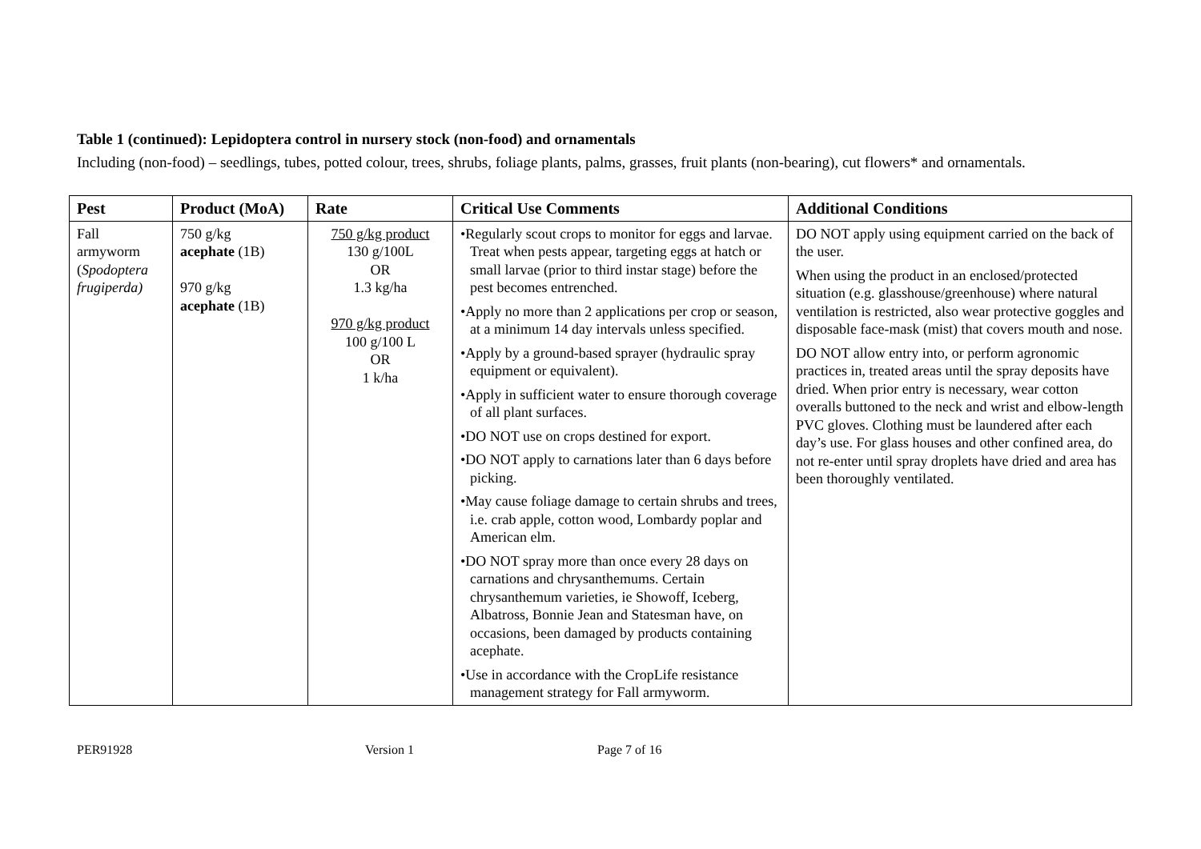Table 1 (continued): Lepidoptera control in nursery stock (non-food) and ornamentals
Including (non-food) – seedlings, tubes, potted colour, trees, shrubs, foliage plants, palms, grasses, fruit plants (non-bearing), cut flowers* and ornamentals.
| Pest | Product (MoA) | Rate | Critical Use Comments | Additional Conditions |
| --- | --- | --- | --- | --- |
| Fall armyworm ( Spodoptera frugiperda) | 750 g/kg acephate (1B) 970 g/kg acephate (1B) | 750 g/kg product 130 g/100L OR 1.3 kg/ha 970 g/kg product 100 g/100 L OR 1 k/ha | •Regularly scout crops to monitor for eggs and larvae. Treat when pests appear, targeting eggs at hatch or small larvae (prior to third instar stage) before the pest becomes entrenched. •Apply no more than 2 applications per crop or season, at a minimum 14 day intervals unless specified. •Apply by a ground-based sprayer (hydraulic spray equipment or equivalent). •Apply in sufficient water to ensure thorough coverage of all plant surfaces. •DO NOT use on crops destined for export. •DO NOT apply to carnations later than 6 days before picking. •May cause foliage damage to certain shrubs and trees, i.e. crab apple, cotton wood, Lombardy poplar and American elm. •DO NOT spray more than once every 28 days on carnations and chrysanthemums. Certain chrysanthemum varieties, ie Showoff, Iceberg, Albatross, Bonnie Jean and Statesman have, on occasions, been damaged by products containing acephate. •Use in accordance with the CropLife resistance management strategy for Fall armyworm. | DO NOT apply using equipment carried on the back of the user. When using the product in an enclosed/protected situation (e.g. glasshouse/greenhouse) where natural ventilation is restricted, also wear protective goggles and disposable face-mask (mist) that covers mouth and nose. DO NOT allow entry into, or perform agronomic practices in, treated areas until the spray deposits have dried. When prior entry is necessary, wear cotton overalls buttoned to the neck and wrist and elbow-length PVC gloves. Clothing must be laundered after each day’s use. For glass houses and other confined area, do not re-enter until spray droplets have dried and area has been thoroughly ventilated. |
PER91928 Version 1 Page 7 of 16